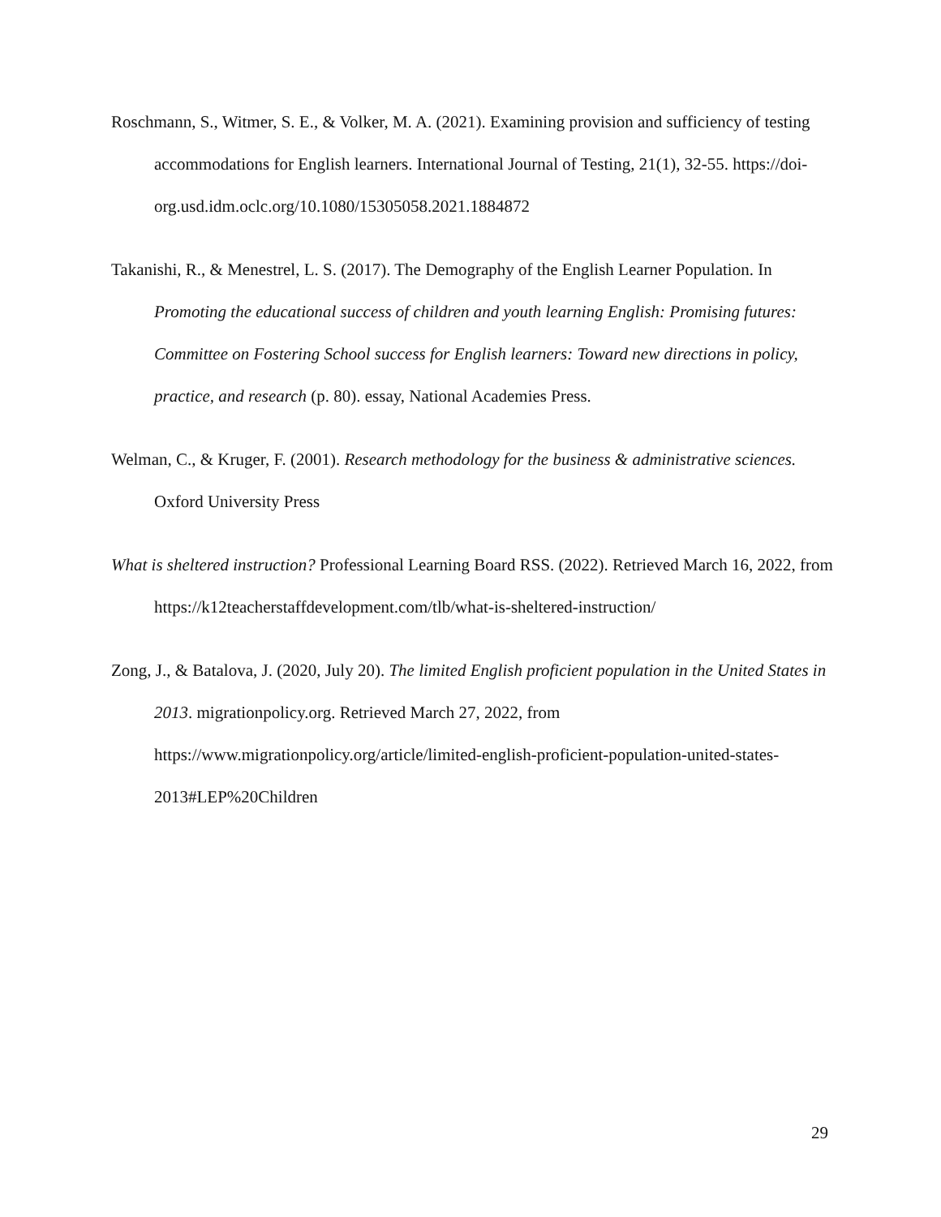Roschmann, S., Witmer, S. E., & Volker, M. A. (2021). Examining provision and sufficiency of testing accommodations for English learners. International Journal of Testing, 21(1), 32-55. https://doi-org.usd.idm.oclc.org/10.1080/15305058.2021.1884872
Takanishi, R., & Menestrel, L. S. (2017). The Demography of the English Learner Population. In Promoting the educational success of children and youth learning English: Promising futures: Committee on Fostering School success for English learners: Toward new directions in policy, practice, and research (p. 80). essay, National Academies Press.
Welman, C., & Kruger, F. (2001). Research methodology for the business & administrative sciences. Oxford University Press
What is sheltered instruction? Professional Learning Board RSS. (2022). Retrieved March 16, 2022, from https://k12teacherstaffdevelopment.com/tlb/what-is-sheltered-instruction/
Zong, J., & Batalova, J. (2020, July 20). The limited English proficient population in the United States in 2013. migrationpolicy.org. Retrieved March 27, 2022, from https://www.migrationpolicy.org/article/limited-english-proficient-population-united-states-2013#LEP%20Children
29